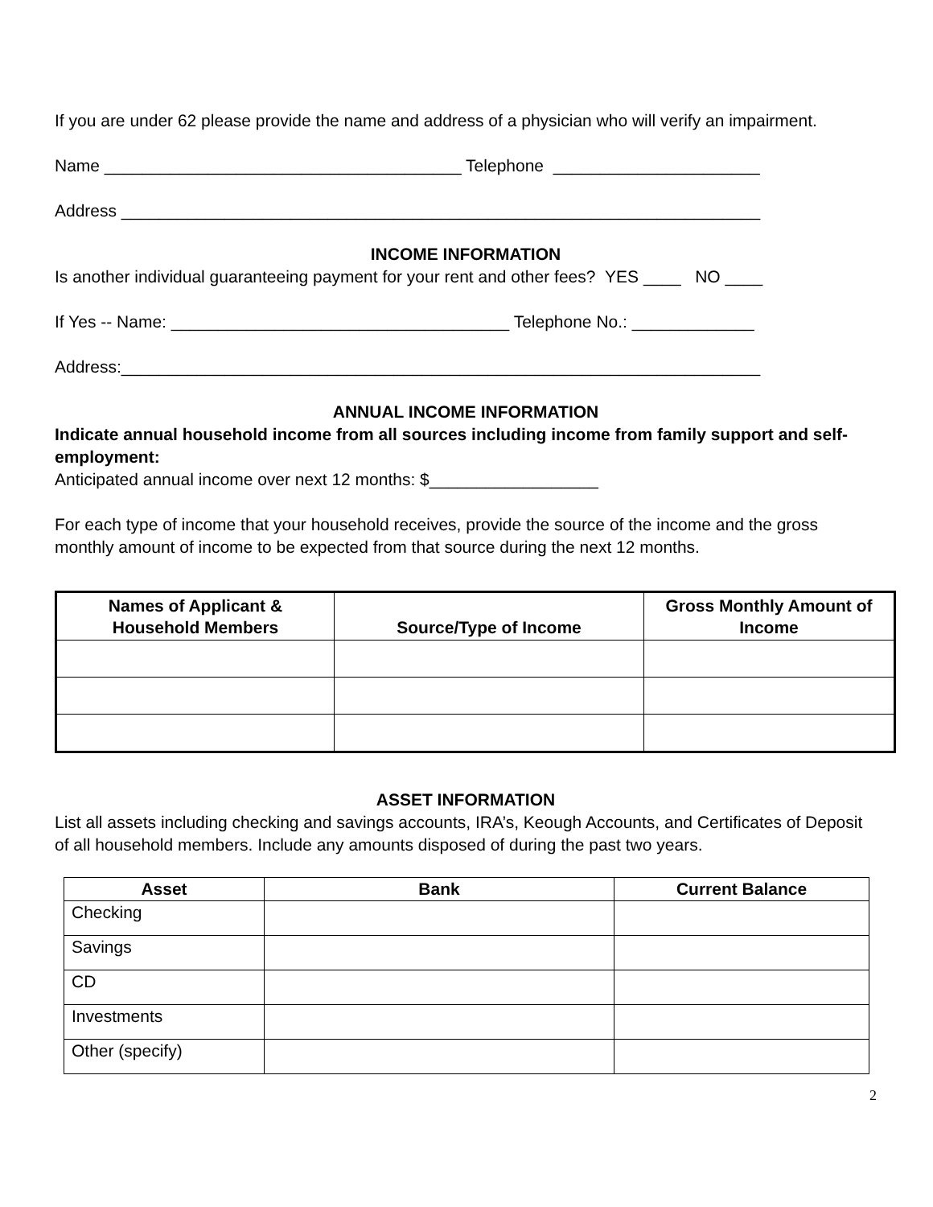If you are under 62 please provide the name and address of a physician who will verify an impairment.
Name ______________________________________ Telephone ______________________
Address ____________________________________________________________________
INCOME INFORMATION
Is another individual guaranteeing payment for your rent and other fees? YES ____ NO ____
If Yes -- Name: ____________________________________ Telephone No.: _____________
Address:____________________________________________________________________
ANNUAL INCOME INFORMATION
Indicate annual household income from all sources including income from family support and self-employment:
Anticipated annual income over next 12 months: $__________________
For each type of income that your household receives, provide the source of the income and the gross monthly amount of income to be expected from that source during the next 12 months.
| Names of Applicant & Household Members | Source/Type of Income | Gross Monthly Amount of Income |
| --- | --- | --- |
ASSET INFORMATION
List all assets including checking and savings accounts, IRA’s, Keough Accounts, and Certificates of Deposit of all household members. Include any amounts disposed of during the past two years.
| Asset | Bank | Current Balance |
| --- | --- | --- |
| Checking | | |
| Savings | | |
| CD | | |
| Investments | | |
| Other (specify) | | |
2